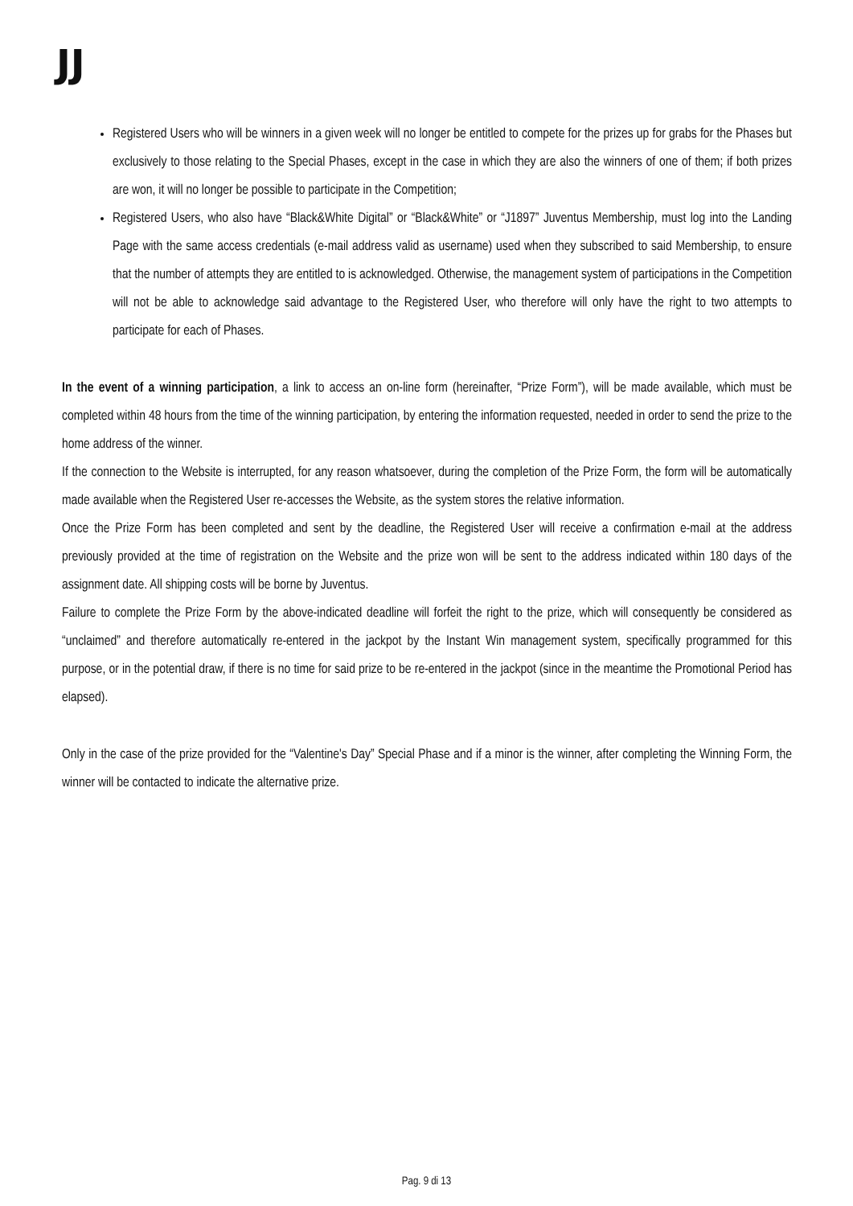JJ
Registered Users who will be winners in a given week will no longer be entitled to compete for the prizes up for grabs for the Phases but exclusively to those relating to the Special Phases, except in the case in which they are also the winners of one of them; if both prizes are won, it will no longer be possible to participate in the Competition;
Registered Users, who also have “Black&White Digital” or “Black&White” or “J1897” Juventus Membership, must log into the Landing Page with the same access credentials (e-mail address valid as username) used when they subscribed to said Membership, to ensure that the number of attempts they are entitled to is acknowledged. Otherwise, the management system of participations in the Competition will not be able to acknowledge said advantage to the Registered User, who therefore will only have the right to two attempts to participate for each of Phases.
In the event of a winning participation, a link to access an on-line form (hereinafter, “Prize Form”), will be made available, which must be completed within 48 hours from the time of the winning participation, by entering the information requested, needed in order to send the prize to the home address of the winner.
If the connection to the Website is interrupted, for any reason whatsoever, during the completion of the Prize Form, the form will be automatically made available when the Registered User re-accesses the Website, as the system stores the relative information.
Once the Prize Form has been completed and sent by the deadline, the Registered User will receive a confirmation e-mail at the address previously provided at the time of registration on the Website and the prize won will be sent to the address indicated within 180 days of the assignment date. All shipping costs will be borne by Juventus.
Failure to complete the Prize Form by the above-indicated deadline will forfeit the right to the prize, which will consequently be considered as “unclaimed” and therefore automatically re-entered in the jackpot by the Instant Win management system, specifically programmed for this purpose, or in the potential draw, if there is no time for said prize to be re-entered in the jackpot (since in the meantime the Promotional Period has elapsed).
Only in the case of the prize provided for the “Valentine's Day” Special Phase and if a minor is the winner, after completing the Winning Form, the winner will be contacted to indicate the alternative prize.
Pag. 9 di 13